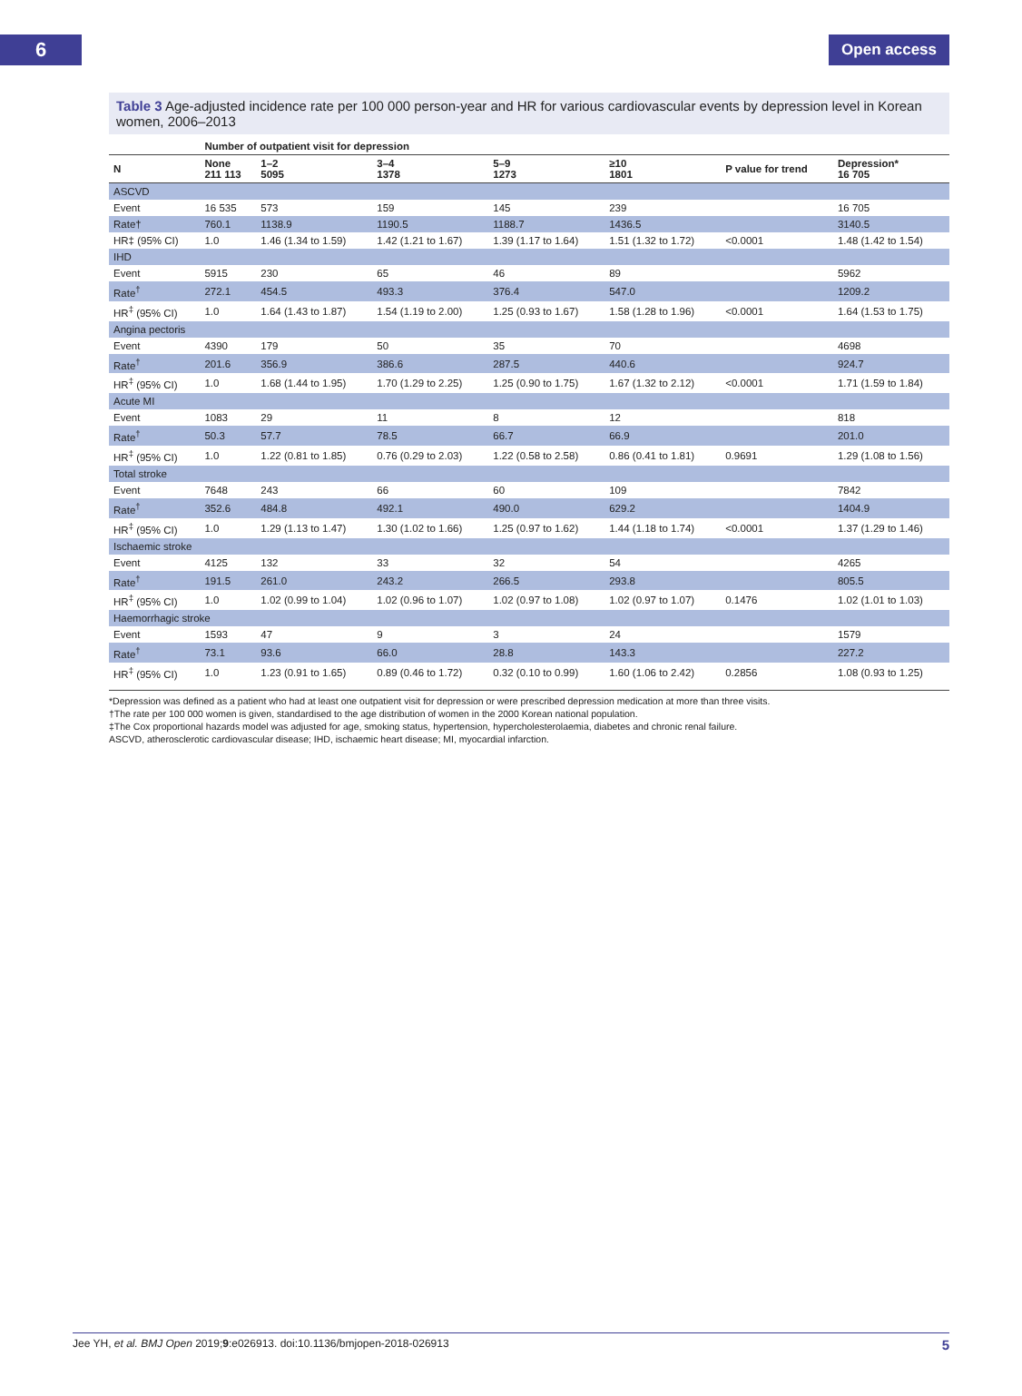6
Open access
Table 3 Age-adjusted incidence rate per 100 000 person-year and HR for various cardiovascular events by depression level in Korean women, 2006–2013
| | Number of outpatient visit for depression | | | | | | |
| --- | --- | --- | --- | --- | --- | --- | --- |
| N | None 211 113 | 1–2 5095 | 3–4 1378 | 5–9 1273 | ≥10 1801 | P value for trend | Depression* 16 705 |
| ASCVD | | | | | | | |
| Event | 16 535 | 573 | 159 | 145 | 239 | | 16 705 |
| Rate† | 760.1 | 1138.9 | 1190.5 | 1188.7 | 1436.5 | | 3140.5 |
| HR‡ (95% CI) | 1.0 | 1.46 (1.34 to 1.59) | 1.42 (1.21 to 1.67) | 1.39 (1.17 to 1.64) | 1.51 (1.32 to 1.72) | <0.0001 | 1.48 (1.42 to 1.54) |
| IHD | | | | | | | |
| Event | 5915 | 230 | 65 | 46 | 89 | | 5962 |
| Rate<sup>†</sup> | 272.1 | 454.5 | 493.3 | 376.4 | 547.0 | | 1209.2 |
| HR<sup>‡</sup> (95% CI) | 1.0 | 1.64 (1.43 to 1.87) | 1.54 (1.19 to 2.00) | 1.25 (0.93 to 1.67) | 1.58 (1.28 to 1.96) | <0.0001 | 1.64 (1.53 to 1.75) |
| Angina pectoris | | | | | | | |
| Event | 4390 | 179 | 50 | 35 | 70 | | 4698 |
| Rate<sup>†</sup> | 201.6 | 356.9 | 386.6 | 287.5 | 440.6 | | 924.7 |
| HR<sup>‡</sup> (95% CI) | 1.0 | 1.68 (1.44 to 1.95) | 1.70 (1.29 to 2.25) | 1.25 (0.90 to 1.75) | 1.67 (1.32 to 2.12) | <0.0001 | 1.71 (1.59 to 1.84) |
| Acute MI | | | | | | | |
| Event | 1083 | 29 | 11 | 8 | 12 | | 818 |
| Rate<sup>†</sup> | 50.3 | 57.7 | 78.5 | 66.7 | 66.9 | | 201.0 |
| HR<sup>‡</sup> (95% CI) | 1.0 | 1.22 (0.81 to 1.85) | 0.76 (0.29 to 2.03) | 1.22 (0.58 to 2.58) | 0.86 (0.41 to 1.81) | 0.9691 | 1.29 (1.08 to 1.56) |
| Total stroke | | | | | | | |
| Event | 7648 | 243 | 66 | 60 | 109 | | 7842 |
| Rate<sup>†</sup> | 352.6 | 484.8 | 492.1 | 490.0 | 629.2 | | 1404.9 |
| HR<sup>‡</sup> (95% CI) | 1.0 | 1.29 (1.13 to 1.47) | 1.30 (1.02 to 1.66) | 1.25 (0.97 to 1.62) | 1.44 (1.18 to 1.74) | <0.0001 | 1.37 (1.29 to 1.46) |
| Ischaemic stroke | | | | | | | |
| Event | 4125 | 132 | 33 | 32 | 54 | | 4265 |
| Rate<sup>†</sup> | 191.5 | 261.0 | 243.2 | 266.5 | 293.8 | | 805.5 |
| HR<sup>‡</sup> (95% CI) | 1.0 | 1.02 (0.99 to 1.04) | 1.02 (0.96 to 1.07) | 1.02 (0.97 to 1.08) | 1.02 (0.97 to 1.07) | 0.1476 | 1.02 (1.01 to 1.03) |
| Haemorrhagic stroke | | | | | | | |
| Event | 1593 | 47 | 9 | 3 | 24 | | 1579 |
| Rate<sup>†</sup> | 73.1 | 93.6 | 66.0 | 28.8 | 143.3 | | 227.2 |
| HR<sup>‡</sup> (95% CI) | 1.0 | 1.23 (0.91 to 1.65) | 0.89 (0.46 to 1.72) | 0.32 (0.10 to 0.99) | 1.60 (1.06 to 2.42) | 0.2856 | 1.08 (0.93 to 1.25) |
*Depression was defined as a patient who had at least one outpatient visit for depression or were prescribed depression medication at more than three visits.
†The rate per 100 000 women is given, standardised to the age distribution of women in the 2000 Korean national population.
‡The Cox proportional hazards model was adjusted for age, smoking status, hypertension, hypercholesterolaemia, diabetes and chronic renal failure.
ASCVD, atherosclerotic cardiovascular disease; IHD, ischaemic heart disease; MI, myocardial infarction.
Jee YH, et al. BMJ Open 2019;9:e026913. doi:10.1136/bmjopen-2018-026913 5